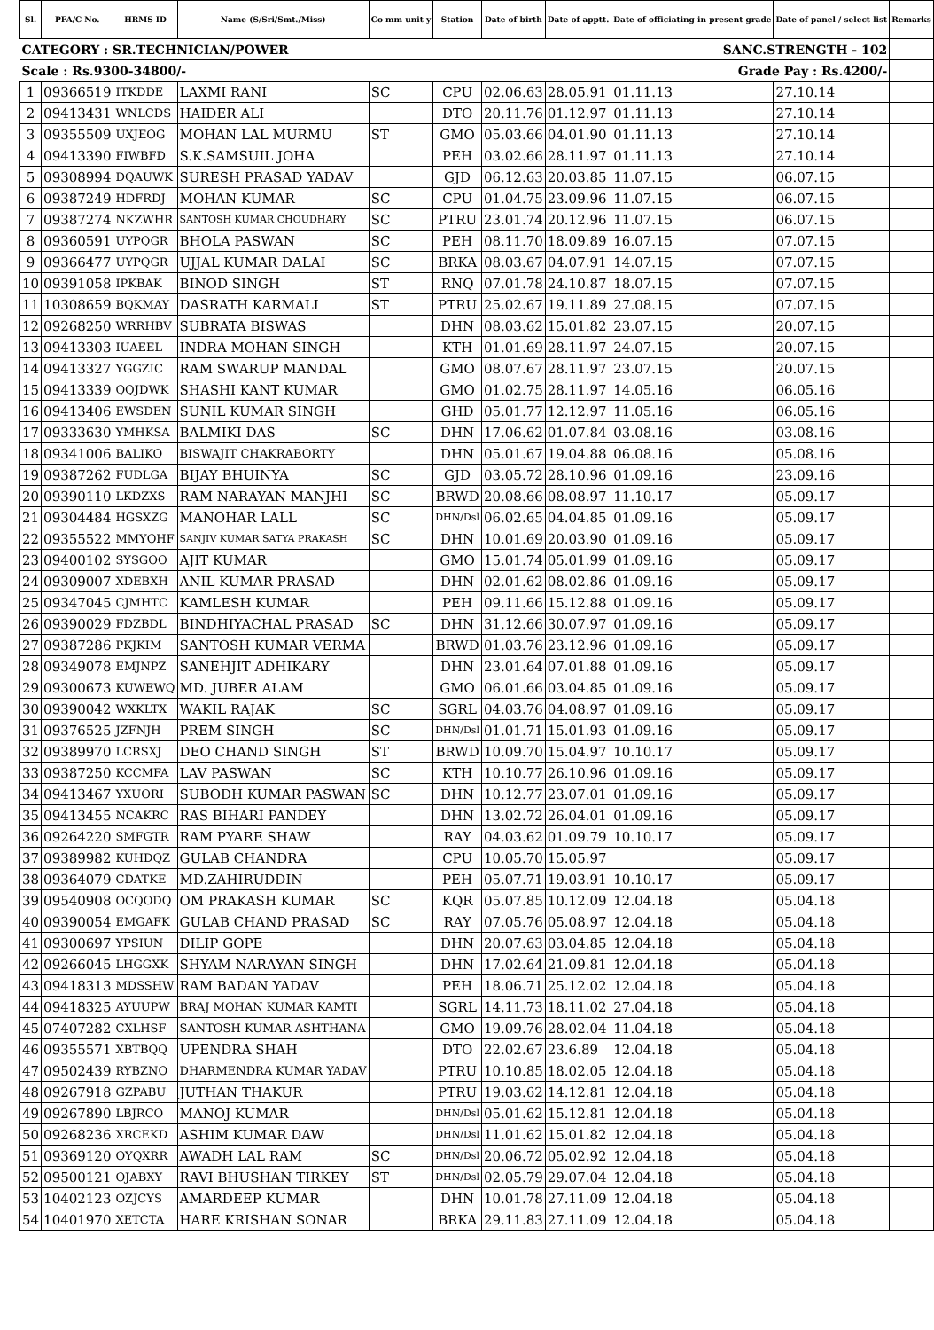| Sl. | PFA/C No. | HRMS ID | Name (S/Sri/Smt./Miss) | Co mm unit y | Station | Date of birth | Date of apptt. | Date of officiating in present grade | Date of panel / select list | Remarks |
| --- | --- | --- | --- | --- | --- | --- | --- | --- | --- | --- |
| CATEGORY : SR.TECHNICIAN/POWER | | | | | SANC.STRENGTH - 102 | | | | | |
| Scale : Rs.9300-34800/- | | | | | Grade Pay : Rs.4200/- | | | | | |
| 1 | 09366519 | ITKDDE | LAXMI RANI | SC | CPU | 02.06.63 | 28.05.91 | 01.11.13 | 27.10.14 | |
| 2 | 09413431 | WNLCDS | HAIDER ALI | | DTO | 20.11.76 | 01.12.97 | 01.11.13 | 27.10.14 | |
| 3 | 09355509 | UXJEOG | MOHAN LAL MURMU | ST | GMO | 05.03.66 | 04.01.90 | 01.11.13 | 27.10.14 | |
| 4 | 09413390 | FIWBFD | S.K.SAMSUIL JOHA | | PEH | 03.02.66 | 28.11.97 | 01.11.13 | 27.10.14 | |
| 5 | 09308994 | DQAUWK | SURESH PRASAD YADAV | | GJD | 06.12.63 | 20.03.85 | 11.07.15 | 06.07.15 | |
| 6 | 09387249 | HDFRDJ | MOHAN KUMAR | SC | CPU | 01.04.75 | 23.09.96 | 11.07.15 | 06.07.15 | |
| 7 | 09387274 | NKZWHR | SANTOSH KUMAR CHOUDHARY | SC | PTRU | 23.01.74 | 20.12.96 | 11.07.15 | 06.07.15 | |
| 8 | 09360591 | UYPQGR | BHOLA PASWAN | SC | PEH | 08.11.70 | 18.09.89 | 16.07.15 | 07.07.15 | |
| 9 | 09366477 | UYPQGR | UJJAL KUMAR DALAI | SC | BRKA | 08.03.67 | 04.07.91 | 14.07.15 | 07.07.15 | |
| 10 | 09391058 | IPKBAK | BINOD SINGH | ST | RNQ | 07.01.78 | 24.10.87 | 18.07.15 | 07.07.15 | |
| 11 | 10308659 | BQKMAY | DASRATH KARMALI | ST | PTRU | 25.02.67 | 19.11.89 | 27.08.15 | 07.07.15 | |
| 12 | 09268250 | WRRHBV | SUBRATA BISWAS | | DHN | 08.03.62 | 15.01.82 | 23.07.15 | 20.07.15 | |
| 13 | 09413303 | IUAEEL | INDRA MOHAN SINGH | | KTH | 01.01.69 | 28.11.97 | 24.07.15 | 20.07.15 | |
| 14 | 09413327 | YGGZIC | RAM SWARUP MANDAL | | GMO | 08.07.67 | 28.11.97 | 23.07.15 | 20.07.15 | |
| 15 | 09413339 | QQJDWK | SHASHI KANT KUMAR | | GMO | 01.02.75 | 28.11.97 | 14.05.16 | 06.05.16 | |
| 16 | 09413406 | EWSDEN | SUNIL KUMAR SINGH | | GHD | 05.01.77 | 12.12.97 | 11.05.16 | 06.05.16 | |
| 17 | 09333630 | YMHKSA | BALMIKI DAS | SC | DHN | 17.06.62 | 01.07.84 | 03.08.16 | 03.08.16 | |
| 18 | 09341006 | BALIKO | BISWAJIT CHAKRABORTY | | DHN | 05.01.67 | 19.04.88 | 06.08.16 | 05.08.16 | |
| 19 | 09387262 | FUDLGA | BIJAY BHUINYA | SC | GJD | 03.05.72 | 28.10.96 | 01.09.16 | 23.09.16 | |
| 20 | 09390110 | LKDZXS | RAM NARAYAN MANJHI | SC | BRWD | 20.08.66 | 08.08.97 | 11.10.17 | 05.09.17 | |
| 21 | 09304484 | HGSXZG | MANOHAR LALL | SC | DHN/Dsl | 06.02.65 | 04.04.85 | 01.09.16 | 05.09.17 | |
| 22 | 09355522 | MMYOHF | SANJIV KUMAR SATYA PRAKASH | SC | DHN | 10.01.69 | 20.03.90 | 01.09.16 | 05.09.17 | |
| 23 | 09400102 | SYSGOO | AJIT KUMAR | | GMO | 15.01.74 | 05.01.99 | 01.09.16 | 05.09.17 | |
| 24 | 09309007 | XDEBXH | ANIL KUMAR PRASAD | | DHN | 02.01.62 | 08.02.86 | 01.09.16 | 05.09.17 | |
| 25 | 09347045 | CJMHTC | KAMLESH KUMAR | | PEH | 09.11.66 | 15.12.88 | 01.09.16 | 05.09.17 | |
| 26 | 09390029 | FDZBDL | BINDHIYACHAL PRASAD | SC | DHN | 31.12.66 | 30.07.97 | 01.09.16 | 05.09.17 | |
| 27 | 09387286 | PKJKIM | SANTOSH KUMAR VERMA | | BRWD | 01.03.76 | 23.12.96 | 01.09.16 | 05.09.17 | |
| 28 | 09349078 | EMJNPZ | SANEHJIT ADHIKARY | | DHN | 23.01.64 | 07.01.88 | 01.09.16 | 05.09.17 | |
| 29 | 09300673 | KUWEWQ | MD. JUBER ALAM | | GMO | 06.01.66 | 03.04.85 | 01.09.16 | 05.09.17 | |
| 30 | 09390042 | WXKLTX | WAKIL RAJAK | SC | SGRL | 04.03.76 | 04.08.97 | 01.09.16 | 05.09.17 | |
| 31 | 09376525 | JZFNJH | PREM SINGH | SC | DHN/Dsl | 01.01.71 | 15.01.93 | 01.09.16 | 05.09.17 | |
| 32 | 09389970 | LCRSXJ | DEO CHAND SINGH | ST | BRWD | 10.09.70 | 15.04.97 | 10.10.17 | 05.09.17 | |
| 33 | 09387250 | KCCMFA | LAV PASWAN | SC | KTH | 10.10.77 | 26.10.96 | 01.09.16 | 05.09.17 | |
| 34 | 09413467 | YXUORI | SUBODH KUMAR PASWAN | SC | DHN | 10.12.77 | 23.07.01 | 01.09.16 | 05.09.17 | |
| 35 | 09413455 | NCAKRC | RAS BIHARI PANDEY | | DHN | 13.02.72 | 26.04.01 | 01.09.16 | 05.09.17 | |
| 36 | 09264220 | SMFGTR | RAM PYARE SHAW | | RAY | 04.03.62 | 01.09.79 | 10.10.17 | 05.09.17 | |
| 37 | 09389982 | KUHDQZ | GULAB CHANDRA | | CPU | 10.05.70 | 15.05.97 | | 05.09.17 | |
| 38 | 09364079 | CDATKE | MD.ZAHIRUDDIN | | PEH | 05.07.71 | 19.03.91 | 10.10.17 | 05.09.17 | |
| 39 | 09540908 | OCQODQ | OM PRAKASH KUMAR | SC | KQR | 05.07.85 | 10.12.09 | 12.04.18 | 05.04.18 | |
| 40 | 09390054 | EMGAFK | GULAB CHAND PRASAD | SC | RAY | 07.05.76 | 05.08.97 | 12.04.18 | 05.04.18 | |
| 41 | 09300697 | YPSIUN | DILIP GOPE | | DHN | 20.07.63 | 03.04.85 | 12.04.18 | 05.04.18 | |
| 42 | 09266045 | LHGGXK | SHYAM NARAYAN SINGH | | DHN | 17.02.64 | 21.09.81 | 12.04.18 | 05.04.18 | |
| 43 | 09418313 | MDSSHW | RAM BADAN YADAV | | PEH | 18.06.71 | 25.12.02 | 12.04.18 | 05.04.18 | |
| 44 | 09418325 | AYUUPW | BRAJ MOHAN KUMAR KAMTI | | SGRL | 14.11.73 | 18.11.02 | 27.04.18 | 05.04.18 | |
| 45 | 07407282 | CXLHSF | SANTOSH KUMAR ASHTHANA | | GMO | 19.09.76 | 28.02.04 | 11.04.18 | 05.04.18 | |
| 46 | 09355571 | XBTBQQ | UPENDRA SHAH | | DTO | 22.02.67 | 23.6.89 | 12.04.18 | 05.04.18 | |
| 47 | 09502439 | RYBZNO | DHARMENDRA KUMAR YADAV | | PTRU | 10.10.85 | 18.02.05 | 12.04.18 | 05.04.18 | |
| 48 | 09267918 | GZPABU | JUTHAN THAKUR | | PTRU | 19.03.62 | 14.12.81 | 12.04.18 | 05.04.18 | |
| 49 | 09267890 | LBJRCO | MANOJ KUMAR | | DHN/Dsl | 05.01.62 | 15.12.81 | 12.04.18 | 05.04.18 | |
| 50 | 09268236 | XRCEKD | ASHIM KUMAR DAW | | DHN/Dsl | 11.01.62 | 15.01.82 | 12.04.18 | 05.04.18 | |
| 51 | 09369120 | OYQXRR | AWADH LAL RAM | SC | DHN/Dsl | 20.06.72 | 05.02.92 | 12.04.18 | 05.04.18 | |
| 52 | 09500121 | OJABXY | RAVI BHUSHAN TIRKEY | ST | DHN/Dsl | 02.05.79 | 29.07.04 | 12.04.18 | 05.04.18 | |
| 53 | 10402123 | OZJCYS | AMARDEEP KUMAR | | DHN | 10.01.78 | 27.11.09 | 12.04.18 | 05.04.18 | |
| 54 | 10401970 | XETCTA | HARE KRISHAN SONAR | | BRKA | 29.11.83 | 27.11.09 | 12.04.18 | 05.04.18 | |